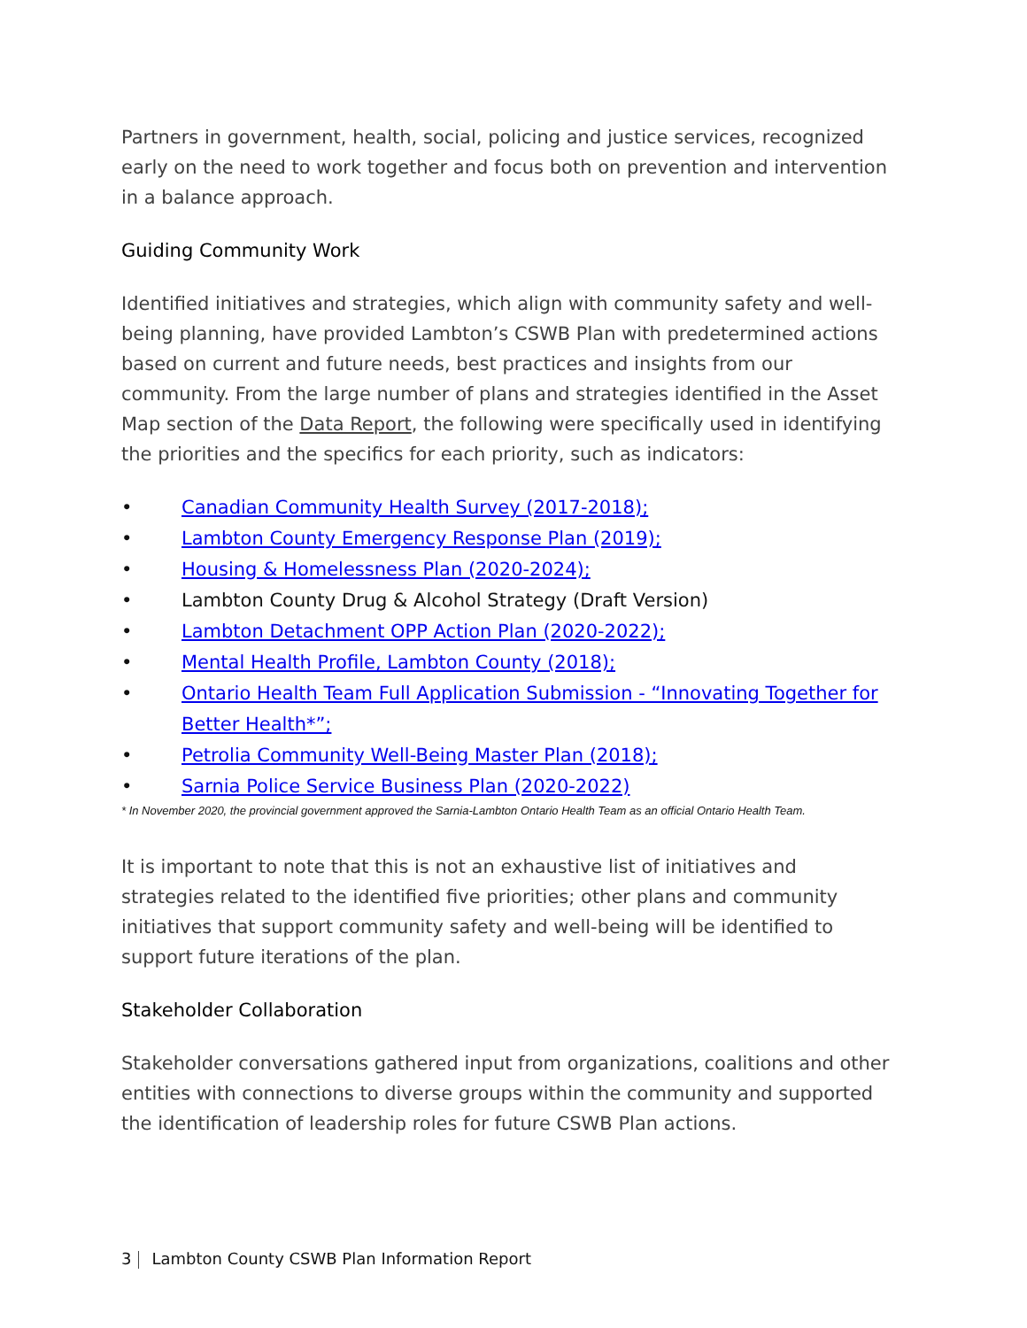Partners in government, health, social, policing and justice services, recognized early on the need to work together and focus both on prevention and intervention in a balance approach.
Guiding Community Work
Identified initiatives and strategies, which align with community safety and well-being planning, have provided Lambton’s CSWB Plan with predetermined actions based on current and future needs, best practices and insights from our community. From the large number of plans and strategies identified in the Asset Map section of the Data Report, the following were specifically used in identifying the priorities and the specifics for each priority, such as indicators:
• Canadian Community Health Survey (2017-2018);
• Lambton County Emergency Response Plan (2019);
• Housing & Homelessness Plan (2020-2024);
• Lambton County Drug & Alcohol Strategy (Draft Version)
• Lambton Detachment OPP Action Plan (2020-2022);
• Mental Health Profile, Lambton County (2018);
• Ontario Health Team Full Application Submission - “Innovating Together for Better Health*”;
• Petrolia Community Well-Being Master Plan (2018);
• Sarnia Police Service Business Plan (2020-2022)
* In November 2020, the provincial government approved the Sarnia-Lambton Ontario Health Team as an official Ontario Health Team.
It is important to note that this is not an exhaustive list of initiatives and strategies related to the identified five priorities; other plans and community initiatives that support community safety and well-being will be identified to support future iterations of the plan.
Stakeholder Collaboration
Stakeholder conversations gathered input from organizations, coalitions and other entities with connections to diverse groups within the community and supported the identification of leadership roles for future CSWB Plan actions.
3 Lambton County CSWB Plan Information Report